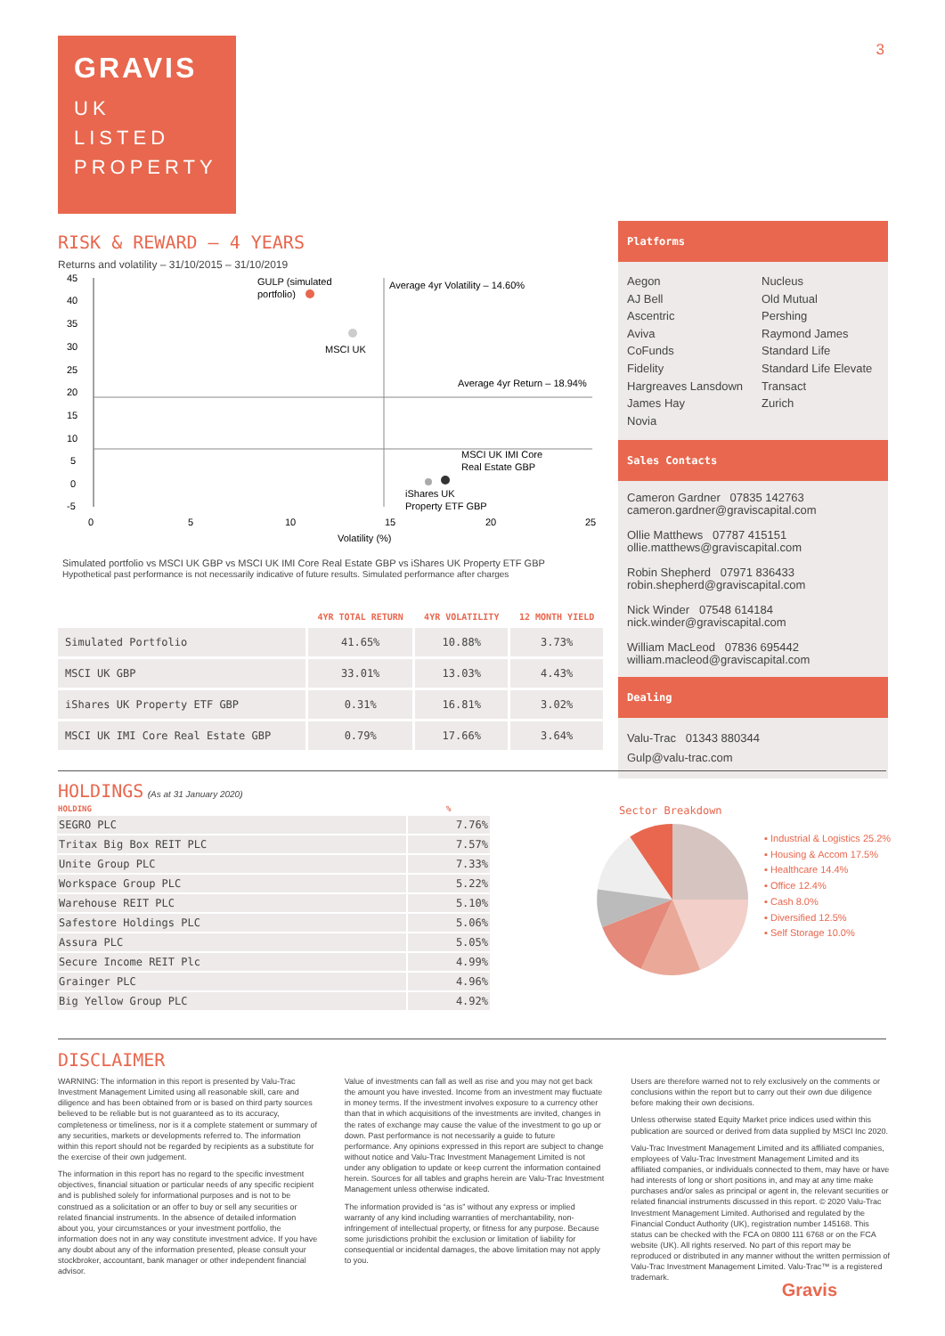GRAVIS
UK
LISTED
PROPERTY
3
RISK & REWARD – 4 YEARS
Returns and volatility – 31/10/2015 – 31/10/2019
45
40
35
30
25
20
15
10
5
0
-5
0
5
10
15
20
25
Volatility (%)
GULP (simulated
portfolio)
Average 4yr Volatility – 14.60%
MSCI UK
Average 4yr Return – 18.94%
MSCI UK IMI Core
Real Estate GBP
iShares UK
Property ETF GBP
Simulated portfolio vs MSCI UK GBP vs MSCI UK IMI Core Real Estate GBP vs iShares UK Property ETF GBP
Hypothetical past performance is not necessarily indicative of future results. Simulated performance after charges
| | 4YR TOTAL RETURN | 4YR VOLATILITY | 12 MONTH YIELD |
| --- | --- | --- | --- |
| Simulated Portfolio | 41.65% | 10.88% | 3.73% |
| MSCI UK GBP | 33.01% | 13.03% | 4.43% |
| iShares UK Property ETF GBP | 0.31% | 16.81% | 3.02% |
| MSCI UK IMI Core Real Estate GBP | 0.79% | 17.66% | 3.64% |
Platforms
Aegon
AJ Bell
Ascentric
Aviva
CoFunds
Fidelity
Hargreaves Lansdown
James Hay
Novia
Nucleus
Old Mutual
Pershing
Raymond James
Standard Life
Standard Life Elevate
Transact
Zurich
Sales Contacts
Cameron Gardner 07835 142763
cameron.gardner@graviscapital.com
Ollie Matthews 07787 415151
ollie.matthews@graviscapital.com
Robin Shepherd 07971 836433
robin.shepherd@graviscapital.com
Nick Winder 07548 614184
nick.winder@graviscapital.com
William MacLeod 07836 695442
william.macleod@graviscapital.com
Dealing
Valu-Trac 01343 880344
Gulp@valu-trac.com
HOLDINGS (As at 31 January 2020)
| HOLDING | % |
| --- | --- |
| SEGRO PLC | 7.76% |
| Tritax Big Box REIT PLC | 7.57% |
| Unite Group PLC | 7.33% |
| Workspace Group PLC | 5.22% |
| Warehouse REIT PLC | 5.10% |
| Safestore Holdings PLC | 5.06% |
| Assura PLC | 5.05% |
| Secure Income REIT Plc | 4.99% |
| Grainger PLC | 4.96% |
| Big Yellow Group PLC | 4.92% |
Sector Breakdown
▪ Industrial & Logistics 25.2%
▪ Housing & Accom 17.5%
▪ Healthcare 14.4%
▪ Office 12.4%
▪ Cash 8.0%
▪ Diversified 12.5%
▪ Self Storage 10.0%
DISCLAIMER
WARNING: The information in this report is presented by Valu-Trac Investment Management Limited using all reasonable skill, care and diligence and has been obtained from or is based on third party sources believed to be reliable but is not guaranteed as to its accuracy, completeness or timeliness, nor is it a complete statement or summary of any securities, markets or developments referred to. The information within this report should not be regarded by recipients as a substitute for the exercise of their own judgement.
The information in this report has no regard to the specific investment objectives, financial situation or particular needs of any specific recipient and is published solely for informational purposes and is not to be construed as a solicitation or an offer to buy or sell any securities or related financial instruments. In the absence of detailed information about you, your circumstances or your investment portfolio, the information does not in any way constitute investment advice. If you have any doubt about any of the information presented, please consult your stockbroker, accountant, bank manager or other independent financial advisor.
Value of investments can fall as well as rise and you may not get back the amount you have invested. Income from an investment may fluctuate in money terms. If the investment involves exposure to a currency other than that in which acquisitions of the investments are invited, changes in the rates of exchange may cause the value of the investment to go up or down. Past performance is not necessarily a guide to future performance. Any opinions expressed in this report are subject to change without notice and Valu-Trac Investment Management Limited is not under any obligation to update or keep current the information contained herein. Sources for all tables and graphs herein are Valu-Trac Investment Management unless otherwise indicated.
The information provided is “as is” without any express or implied warranty of any kind including warranties of merchantability, non-infringement of intellectual property, or fitness for any purpose. Because some jurisdictions prohibit the exclusion or limitation of liability for consequential or incidental damages, the above limitation may not apply to you.
Users are therefore warned not to rely exclusively on the comments or conclusions within the report but to carry out their own due diligence before making their own decisions.
Unless otherwise stated Equity Market price indices used within this publication are sourced or derived from data supplied by MSCI Inc 2020.
Valu-Trac Investment Management Limited and its affiliated companies, employees of Valu-Trac Investment Management Limited and its affiliated companies, or individuals connected to them, may have or have had interests of long or short positions in, and may at any time make purchases and/or sales as principal or agent in, the relevant securities or related financial instruments discussed in this report. © 2020 Valu-Trac Investment Management Limited. Authorised and regulated by the Financial Conduct Authority (UK), registration number 145168. This status can be checked with the FCA on 0800 111 6768 or on the FCA website (UK). All rights reserved. No part of this report may be reproduced or distributed in any manner without the written permission of Valu-Trac Investment Management Limited. Valu-Trac™ is a registered trademark.
Gravis